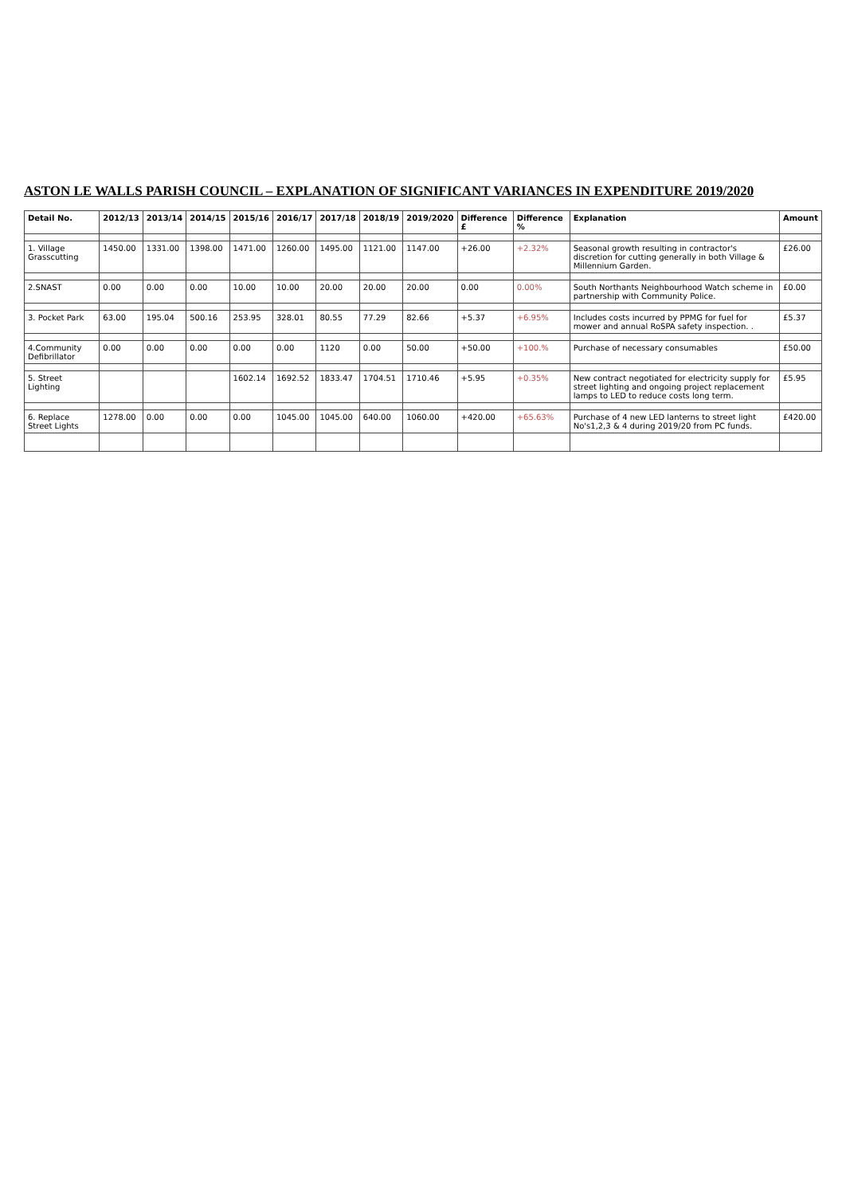ASTON LE WALLS PARISH COUNCIL – EXPLANATION OF SIGNIFICANT VARIANCES IN EXPENDITURE 2019/2020
| Detail No. | 2012/13 | 2013/14 | 2014/15 | 2015/16 | 2016/17 | 2017/18 | 2018/19 | 2019/2020 | Difference £ | Difference % | Explanation | Amount |
| --- | --- | --- | --- | --- | --- | --- | --- | --- | --- | --- | --- | --- |
| 1. Village Grasscutting | 1450.00 | 1331.00 | 1398.00 | 1471.00 | 1260.00 | 1495.00 | 1121.00 | 1147.00 | +26.00 | +2.32% | Seasonal growth resulting in contractor's discretion for cutting generally in both Village & Millennium Garden. | £26.00 |
| 2.SNAST | 0.00 | 0.00 | 0.00 | 10.00 | 10.00 | 20.00 | 20.00 | 20.00 | 0.00 | 0.00% | South Northants Neighbourhood Watch scheme in partnership with Community Police. | £0.00 |
| 3. Pocket Park | 63.00 | 195.04 | 500.16 | 253.95 | 328.01 | 80.55 | 77.29 | 82.66 | +5.37 | +6.95% | Includes costs incurred by PPMG for fuel for mower and annual RoSPA safety inspection. . | £5.37 |
| 4.Community Defibrillator | 0.00 | 0.00 | 0.00 | 0.00 | 0.00 | 1120 | 0.00 | 50.00 | +50.00 | +100.% | Purchase of necessary consumables | £50.00 |
| 5. Street Lighting | | | | 1602.14 | 1692.52 | 1833.47 | 1704.51 | 1710.46 | +5.95 | +0.35% | New contract negotiated for electricity supply for street lighting and ongoing project replacement lamps to LED to reduce costs long term. | £5.95 |
| 6. Replace Street Lights | 1278.00 | 0.00 | 0.00 | 0.00 | 1045.00 | 1045.00 | 640.00 | 1060.00 | +420.00 | +65.63% | Purchase of 4 new LED lanterns to street light No's1,2,3 & 4 during 2019/20 from PC funds. | £420.00 |